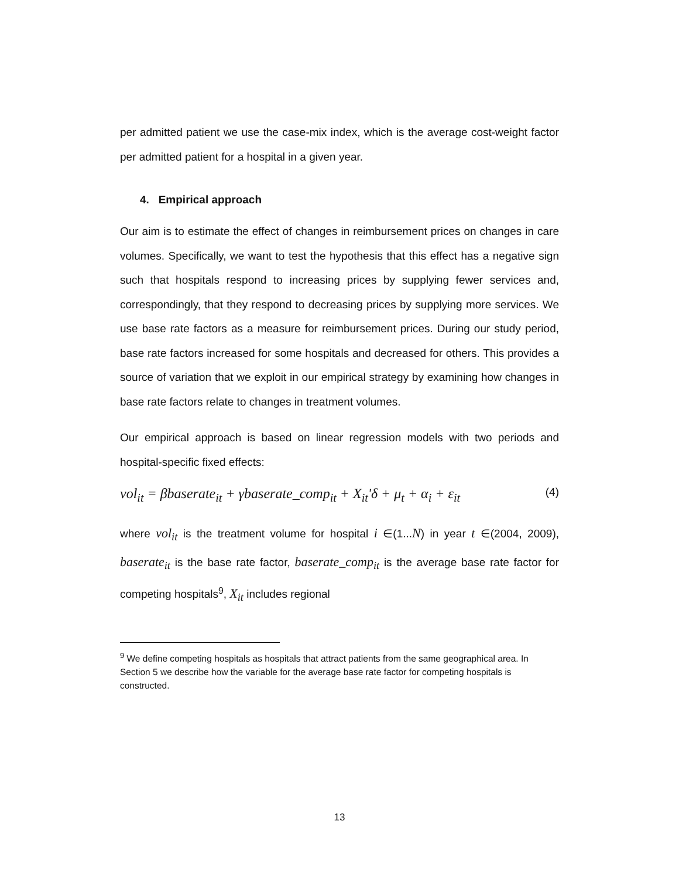per admitted patient we use the case-mix index, which is the average cost-weight factor per admitted patient for a hospital in a given year.
4. Empirical approach
Our aim is to estimate the effect of changes in reimbursement prices on changes in care volumes. Specifically, we want to test the hypothesis that this effect has a negative sign such that hospitals respond to increasing prices by supplying fewer services and, correspondingly, that they respond to decreasing prices by supplying more services. We use base rate factors as a measure for reimbursement prices. During our study period, base rate factors increased for some hospitals and decreased for others. This provides a source of variation that we exploit in our empirical strategy by examining how changes in base rate factors relate to changes in treatment volumes.
Our empirical approach is based on linear regression models with two periods and hospital-specific fixed effects:
vol<sub>it</sub> = βbaserate<sub>it</sub> + γbaserate_comp<sub>it</sub> + X<sub>it</sub>'δ + μ<sub>t</sub> + α<sub>i</sub> + ε<sub>it</sub> (4)
where vol<sub>it</sub> is the treatment volume for hospital i ∈(1...N) in year t ∈(2004, 2009), baserate<sub>it</sub> is the base rate factor, baserate_comp<sub>it</sub> is the average base rate factor for competing hospitals<sup>9</sup>, X<sub>it</sub> includes regional
<sup>9</sup> We define competing hospitals as hospitals that attract patients from the same geographical area. In Section 5 we describe how the variable for the average base rate factor for competing hospitals is constructed.
13